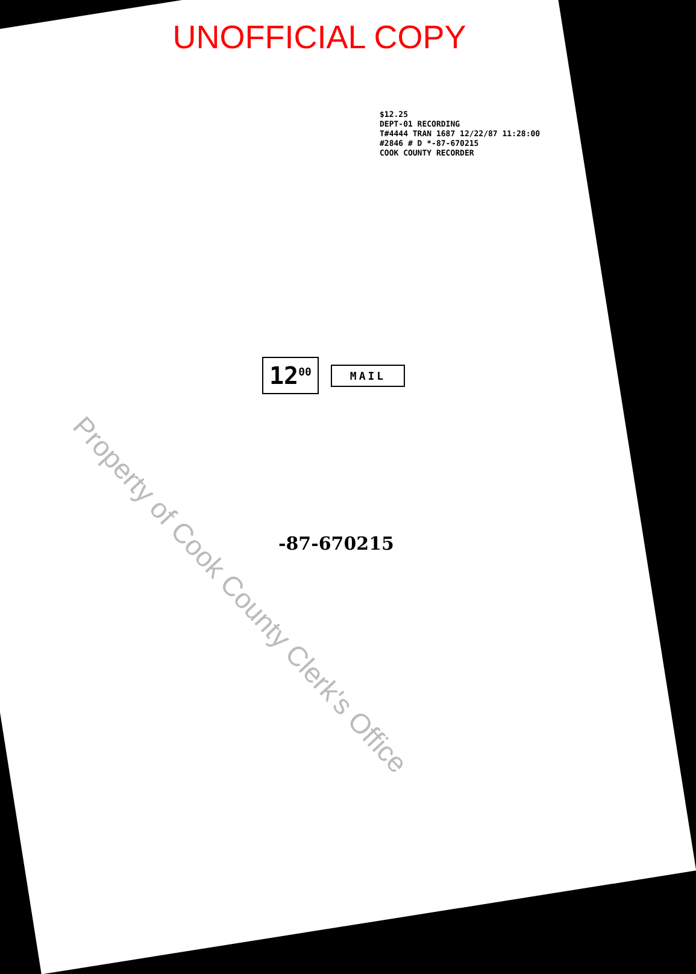UNOFFICIAL COPY
$12.25
DEPT-01 RECORDING
T#4444 TRAN 1687 12/22/87 11:28:00
#2846 # D *-87-670215
COOK COUNTY RECORDER
12<sup>00</sup> MAIL
-87-670215
Property of Cook County Clerk's Office